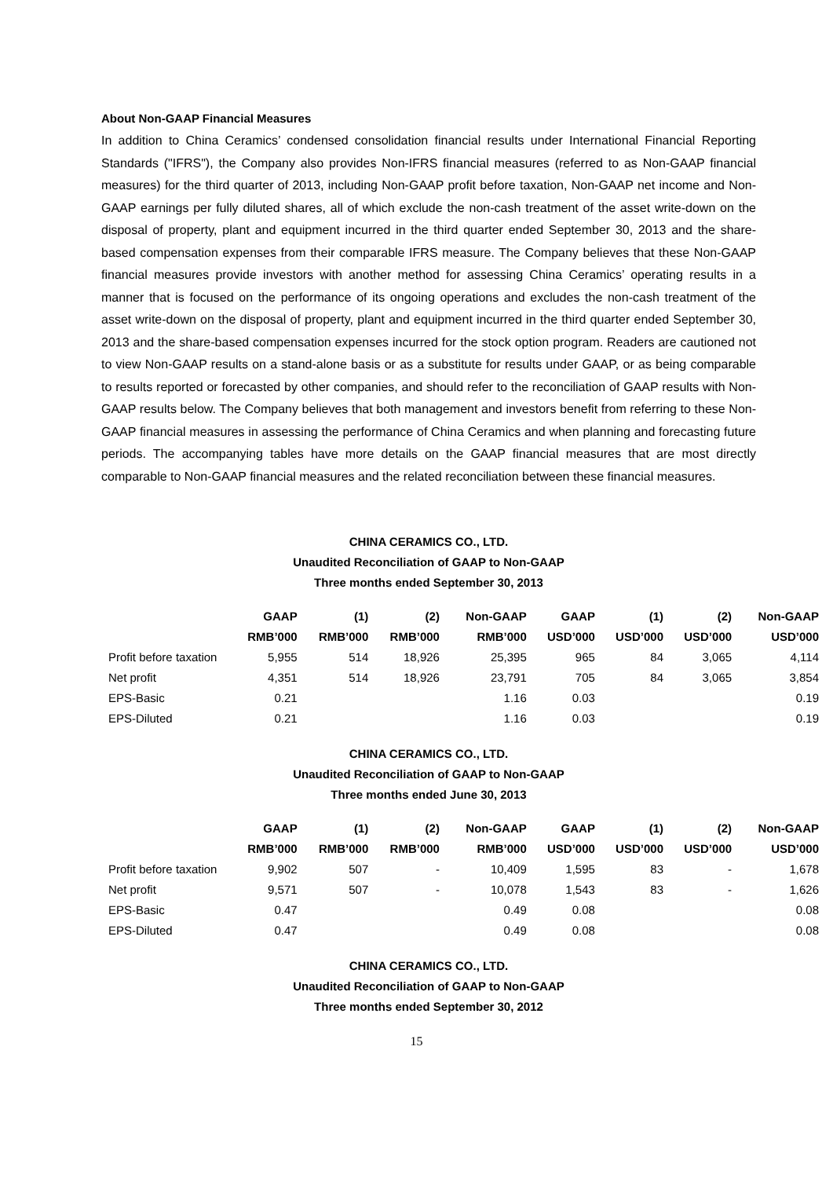About Non-GAAP Financial Measures
In addition to China Ceramics’ condensed consolidation financial results under International Financial Reporting Standards ("IFRS"), the Company also provides Non-IFRS financial measures (referred to as Non-GAAP financial measures) for the third quarter of 2013, including Non-GAAP profit before taxation, Non-GAAP net income and Non-GAAP earnings per fully diluted shares, all of which exclude the non-cash treatment of the asset write-down on the disposal of property, plant and equipment incurred in the third quarter ended September 30, 2013 and the share-based compensation expenses from their comparable IFRS measure. The Company believes that these Non-GAAP financial measures provide investors with another method for assessing China Ceramics’ operating results in a manner that is focused on the performance of its ongoing operations and excludes the non-cash treatment of the asset write-down on the disposal of property, plant and equipment incurred in the third quarter ended September 30, 2013 and the share-based compensation expenses incurred for the stock option program. Readers are cautioned not to view Non-GAAP results on a stand-alone basis or as a substitute for results under GAAP, or as being comparable to results reported or forecasted by other companies, and should refer to the reconciliation of GAAP results with Non-GAAP results below. The Company believes that both management and investors benefit from referring to these Non-GAAP financial measures in assessing the performance of China Ceramics and when planning and forecasting future periods. The accompanying tables have more details on the GAAP financial measures that are most directly comparable to Non-GAAP financial measures and the related reconciliation between these financial measures.
CHINA CERAMICS CO., LTD.
Unaudited Reconciliation of GAAP to Non-GAAP
Three months ended September 30, 2013
| | GAAP | (1) | (2) | Non-GAAP | GAAP | (1) | (2) | Non-GAAP |
| --- | --- | --- | --- | --- | --- | --- | --- | --- |
| | RMB’000 | RMB’000 | RMB’000 | RMB’000 | USD’000 | USD’000 | USD’000 | USD’000 |
| Profit before taxation | 5,955 | 514 | 18,926 | 25,395 | 965 | 84 | 3,065 | 4,114 |
| Net profit | 4,351 | 514 | 18,926 | 23,791 | 705 | 84 | 3,065 | 3,854 |
| EPS-Basic | 0.21 | | | 1.16 | 0.03 | | | 0.19 |
| EPS-Diluted | 0.21 | | | 1.16 | 0.03 | | | 0.19 |
CHINA CERAMICS CO., LTD.
Unaudited Reconciliation of GAAP to Non-GAAP
Three months ended June 30, 2013
| | GAAP | (1) | (2) | Non-GAAP | GAAP | (1) | (2) | Non-GAAP |
| --- | --- | --- | --- | --- | --- | --- | --- | --- |
| | RMB’000 | RMB’000 | RMB’000 | RMB’000 | USD’000 | USD’000 | USD’000 | USD’000 |
| Profit before taxation | 9,902 | 507 | - | 10,409 | 1,595 | 83 | - | 1,678 |
| Net profit | 9,571 | 507 | - | 10,078 | 1,543 | 83 | - | 1,626 |
| EPS-Basic | 0.47 | | | 0.49 | 0.08 | | | 0.08 |
| EPS-Diluted | 0.47 | | | 0.49 | 0.08 | | | 0.08 |
CHINA CERAMICS CO., LTD.
Unaudited Reconciliation of GAAP to Non-GAAP
Three months ended September 30, 2012
15